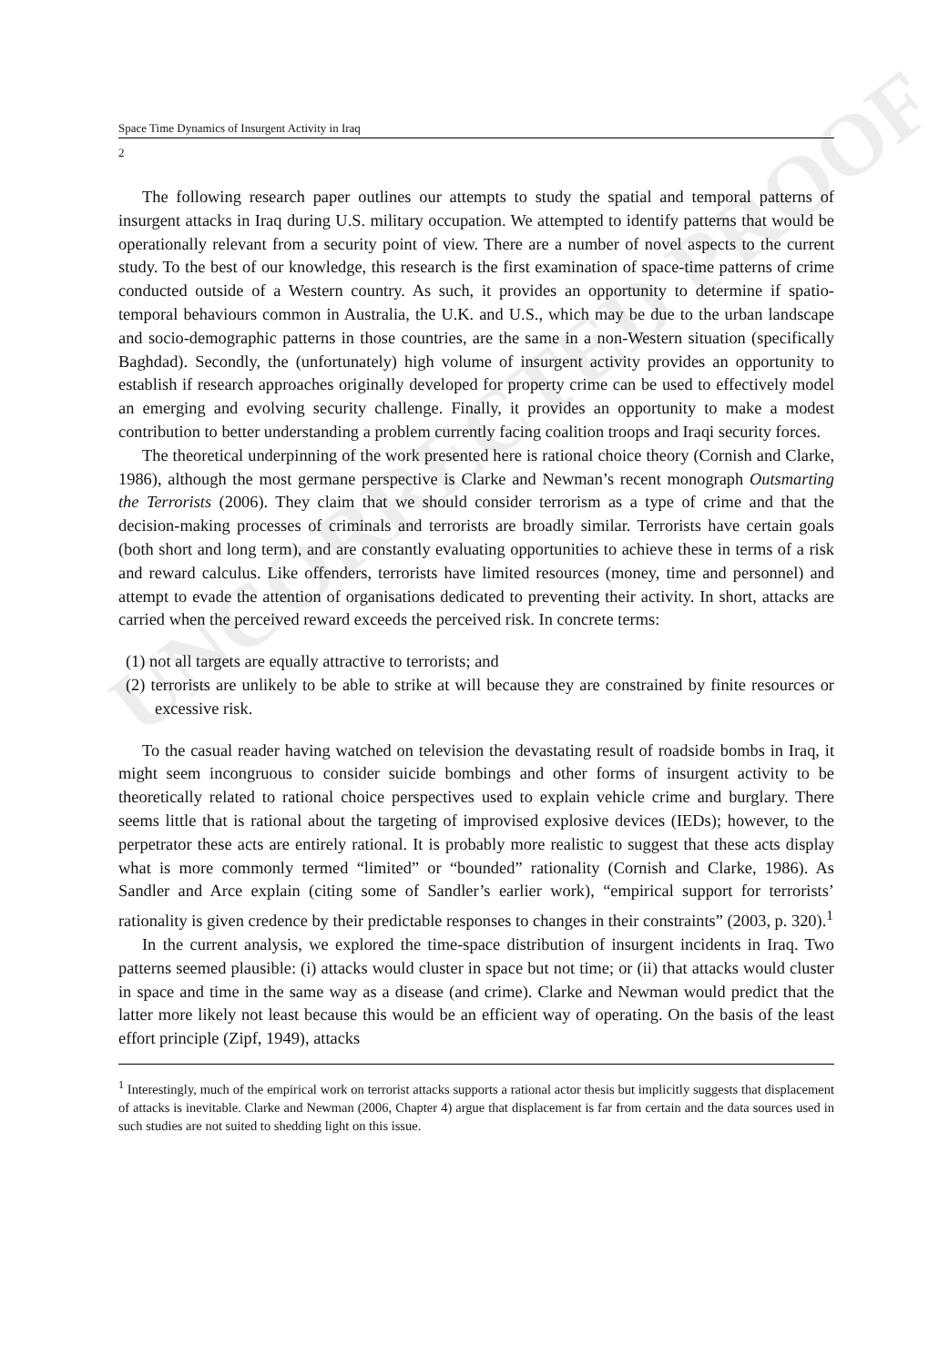UNCORRECTED PROOF
Space Time Dynamics of Insurgent Activity in Iraq
2
The following research paper outlines our attempts to study the spatial and temporal patterns of insurgent attacks in Iraq during U.S. military occupation. We attempted to identify patterns that would be operationally relevant from a security point of view. There are a number of novel aspects to the current study. To the best of our knowledge, this research is the first examination of space-time patterns of crime conducted outside of a Western country. As such, it provides an opportunity to determine if spatio-temporal behaviours common in Australia, the U.K. and U.S., which may be due to the urban landscape and socio-demographic patterns in those countries, are the same in a non-Western situation (specifically Baghdad). Secondly, the (unfortunately) high volume of insurgent activity provides an opportunity to establish if research approaches originally developed for property crime can be used to effectively model an emerging and evolving security challenge. Finally, it provides an opportunity to make a modest contribution to better understanding a problem currently facing coalition troops and Iraqi security forces.
The theoretical underpinning of the work presented here is rational choice theory (Cornish and Clarke, 1986), although the most germane perspective is Clarke and Newman’s recent monograph Outsmarting the Terrorists (2006). They claim that we should consider terrorism as a type of crime and that the decision-making processes of criminals and terrorists are broadly similar. Terrorists have certain goals (both short and long term), and are constantly evaluating opportunities to achieve these in terms of a risk and reward calculus. Like offenders, terrorists have limited resources (money, time and personnel) and attempt to evade the attention of organisations dedicated to preventing their activity. In short, attacks are carried when the perceived reward exceeds the perceived risk. In concrete terms:
(1) not all targets are equally attractive to terrorists; and
(2) terrorists are unlikely to be able to strike at will because they are constrained by finite resources or excessive risk.
To the casual reader having watched on television the devastating result of roadside bombs in Iraq, it might seem incongruous to consider suicide bombings and other forms of insurgent activity to be theoretically related to rational choice perspectives used to explain vehicle crime and burglary. There seems little that is rational about the targeting of improvised explosive devices (IEDs); however, to the perpetrator these acts are entirely rational. It is probably more realistic to suggest that these acts display what is more commonly termed “limited” or “bounded” rationality (Cornish and Clarke, 1986). As Sandler and Arce explain (citing some of Sandler’s earlier work), “empirical support for terrorists’ rationality is given credence by their predictable responses to changes in their constraints” (2003, p. 320).<sup>1</sup>
In the current analysis, we explored the time-space distribution of insurgent incidents in Iraq. Two patterns seemed plausible: (i) attacks would cluster in space but not time; or (ii) that attacks would cluster in space and time in the same way as a disease (and crime). Clarke and Newman would predict that the latter more likely not least because this would be an efficient way of operating. On the basis of the least effort principle (Zipf, 1949), attacks
<sup>1</sup> Interestingly, much of the empirical work on terrorist attacks supports a rational actor thesis but implicitly suggests that displacement of attacks is inevitable. Clarke and Newman (2006, Chapter 4) argue that displacement is far from certain and the data sources used in such studies are not suited to shedding light on this issue.